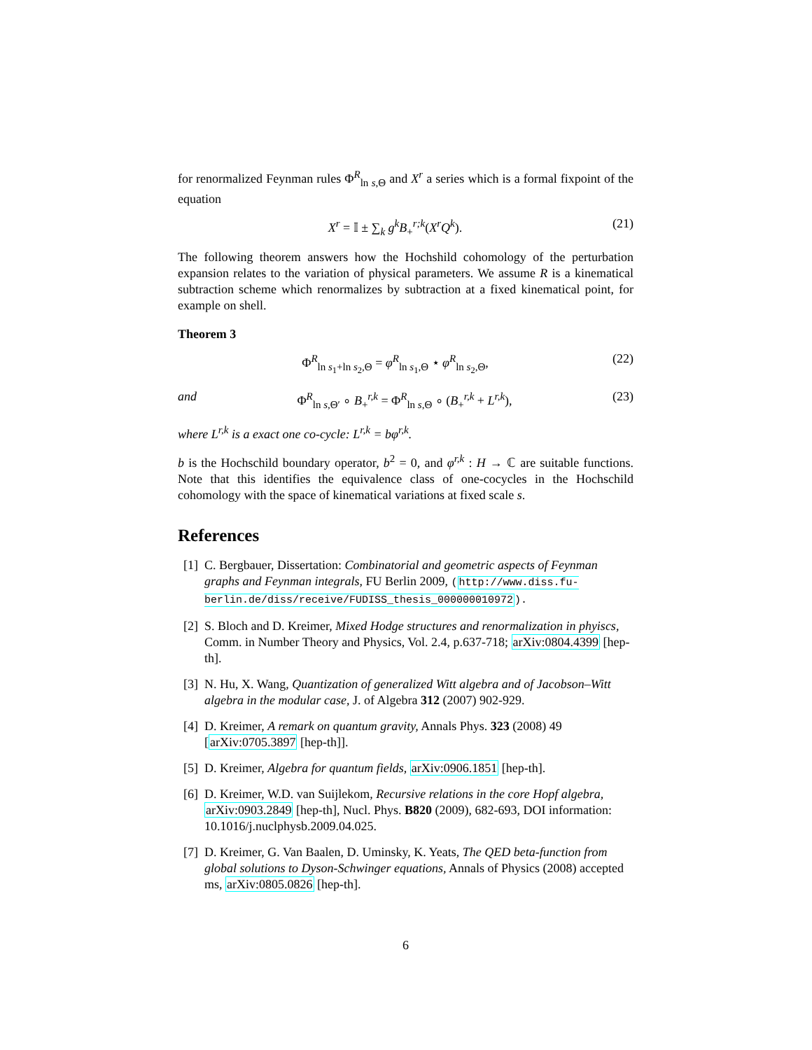for renormalized Feynman rules Φ<sup>R</sup><sub>ln s,Θ</sub> and X<sup>r</sup> a series which is a formal fixpoint of the equation
X<sup>r</sup> = 𝕀 ± ∑<sub>k</sub> g<sup>k</sup>B<sub>+</sub><sup>r;k</sup>(X<sup>r</sup>Q<sup>k</sup>). (21)
The following theorem answers how the Hochshild cohomology of the perturbation expansion relates to the variation of physical parameters. We assume R is a kinematical subtraction scheme which renormalizes by subtraction at a fixed kinematical point, for example on shell.
Theorem 3
Φ<sup>R</sup><sub>ln s<sub>1</sub>+ln s<sub>2</sub>,Θ</sub> = φ<sup>R</sup><sub>ln s<sub>1</sub>,Θ</sub> ⋆ φ<sup>R</sup><sub>ln s<sub>2</sub>,Θ</sub>, (22)
and Φ<sup>R</sup><sub>ln s,Θ′</sub> ∘ B<sub>+</sub><sup>r,k</sup> = Φ<sup>R</sup><sub>ln s,Θ</sub> ∘ (B<sub>+</sub><sup>r,k</sup> + L<sup>r,k</sup>), (23)
where L<sup>r,k</sup> is a exact one co-cycle: L<sup>r,k</sup> = bφ<sup>r,k</sup>.
b is the Hochschild boundary operator, b<sup>2</sup> = 0, and φ<sup>r,k</sup> : H → ℂ are suitable functions. Note that this identifies the equivalence class of one-cocycles in the Hochschild cohomology with the space of kinematical variations at fixed scale s.
References
[1] C. Bergbauer, Dissertation: Combinatorial and geometric aspects of Feynman graphs and Feynman integrals, FU Berlin 2009, (http://www.diss.fu-berlin.de/diss/receive/FUDISS_thesis_000000010972).
[2] S. Bloch and D. Kreimer, Mixed Hodge structures and renormalization in phyiscs, Comm. in Number Theory and Physics, Vol. 2.4, p.637-718; arXiv:0804.4399 [hep-th].
[3] N. Hu, X. Wang, Quantization of generalized Witt algebra and of Jacobson–Witt algebra in the modular case, J. of Algebra 312 (2007) 902-929.
[4] D. Kreimer, A remark on quantum gravity, Annals Phys. 323 (2008) 49 [arXiv:0705.3897 [hep-th]].
[5] D. Kreimer, Algebra for quantum fields, arXiv:0906.1851 [hep-th].
[6] D. Kreimer, W.D. van Suijlekom, Recursive relations in the core Hopf algebra, arXiv:0903.2849 [hep-th], Nucl. Phys. B820 (2009), 682-693, DOI information: 10.1016/j.nuclphysb.2009.04.025.
[7] D. Kreimer, G. Van Baalen, D. Uminsky, K. Yeats, The QED beta-function from global solutions to Dyson-Schwinger equations, Annals of Physics (2008) accepted ms, arXiv:0805.0826 [hep-th].
6